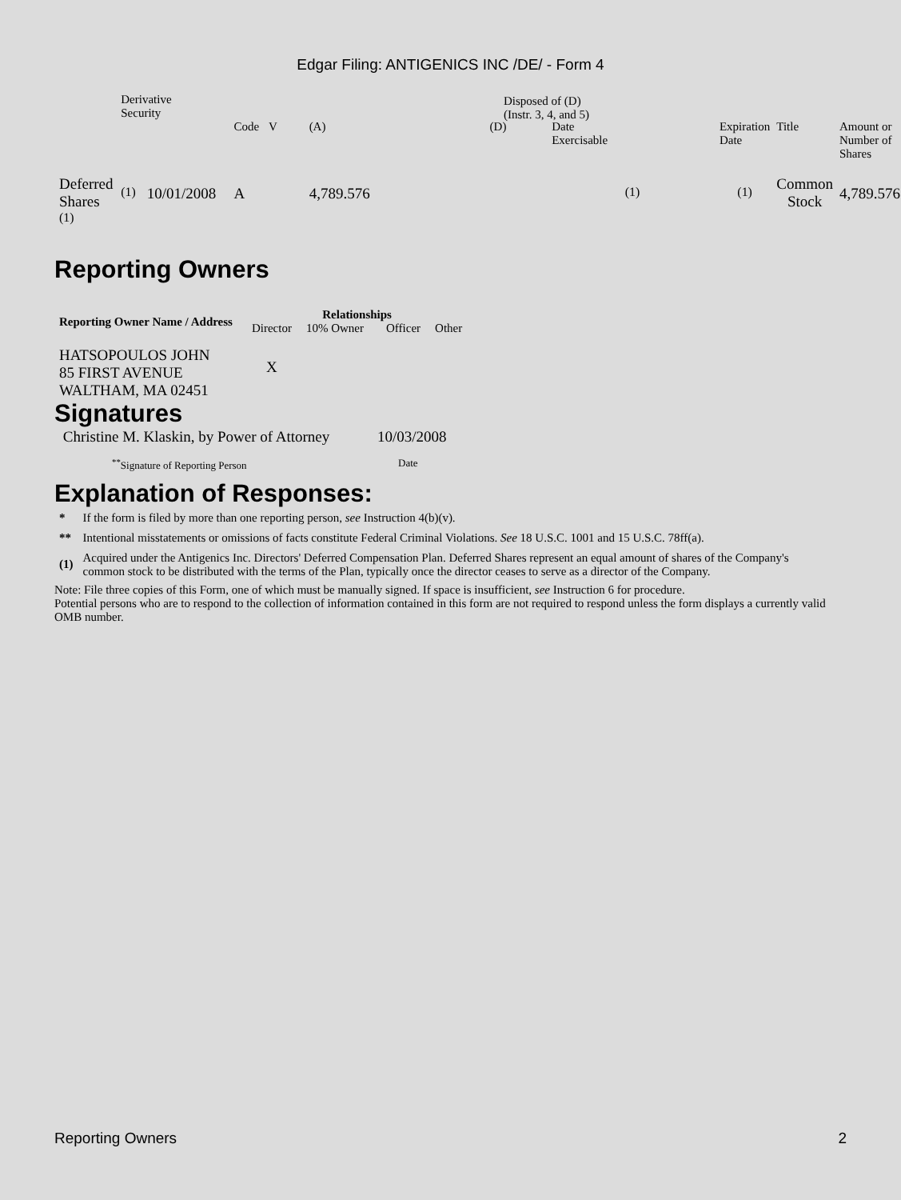Edgar Filing: ANTIGENICS INC /DE/ - Form 4
| | Derivative Security | | | | | | | | | |
| | | | Code | V | (A) | (D) | Date Exercisable | Expiration Date | Title | Amount or Number of Shares |
| Deferred Shares <sup>(1)</sup> | <sup>(1)</sup> | 10/01/2008 | A | | 4,789.576 | | <sup>(1)</sup> | <sup>(1)</sup> | Common Stock | 4,789.576 |
Disposed of (D)
(Instr. 3, 4, and 5)
Reporting Owners
| Reporting Owner Name / Address | Relationships | | | |
| --- | --- | --- | --- | --- |
| | Director | 10% Owner | Officer | Other |
| HATSOPOULOS JOHN 85 FIRST AVENUE WALTHAM, MA 02451 | X | | | |
Signatures
| Christine M. Klaskin, by Power of Attorney | 10/03/2008 |
| <sup>**</sup> Signature of Reporting Person | Date |
Explanation of Responses:
| * | If the form is filed by more than one reporting person, see Instruction 4(b)(v). |
| ** | Intentional misstatements or omissions of facts constitute Federal Criminal Violations. See 18 U.S.C. 1001 and 15 U.S.C. 78ff(a). |
| (1) | Acquired under the Antigenics Inc. Directors' Deferred Compensation Plan. Deferred Shares represent an equal amount of shares of the Company's common stock to be distributed with the terms of the Plan, typically once the director ceases to serve as a director of the Company. |
Note: File three copies of this Form, one of which must be manually signed. If space is insufficient, see Instruction 6 for procedure.
Potential persons who are to respond to the collection of information contained in this form are not required to respond unless the form displays a currently valid OMB number.
Reporting Owners 2